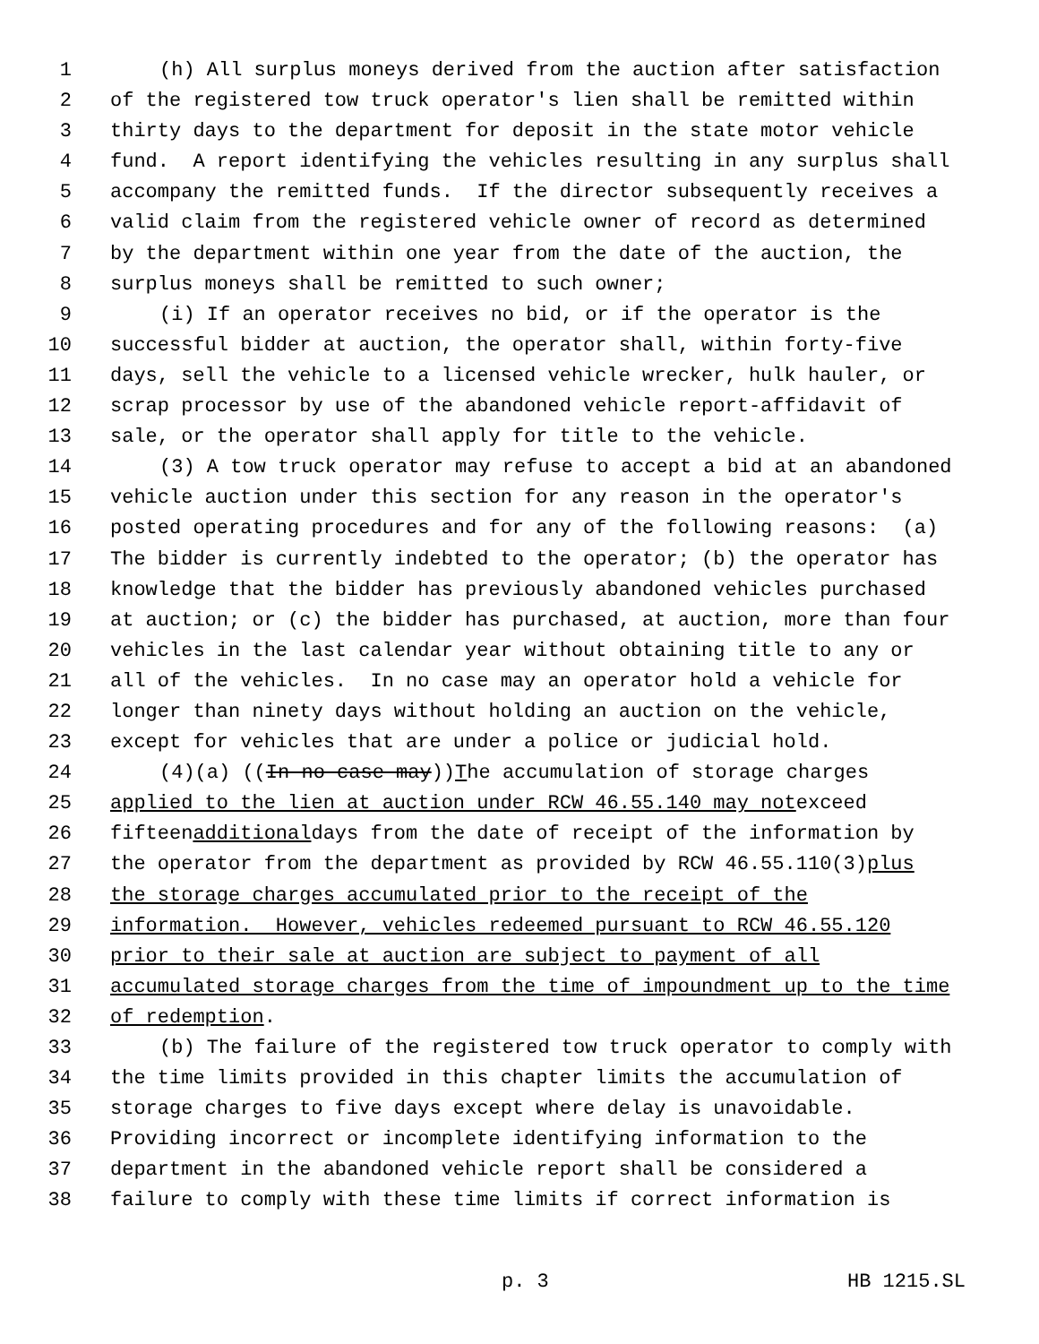1 (h) All surplus moneys derived from the auction after satisfaction
2 of the registered tow truck operator's lien shall be remitted within
3 thirty days to the department for deposit in the state motor vehicle
4 fund. A report identifying the vehicles resulting in any surplus shall
5 accompany the remitted funds. If the director subsequently receives a
6 valid claim from the registered vehicle owner of record as determined
7 by the department within one year from the date of the auction, the
8 surplus moneys shall be remitted to such owner;
9 (i) If an operator receives no bid, or if the operator is the
10 successful bidder at auction, the operator shall, within forty-five
11 days, sell the vehicle to a licensed vehicle wrecker, hulk hauler, or
12 scrap processor by use of the abandoned vehicle report-affidavit of
13 sale, or the operator shall apply for title to the vehicle.
14 (3) A tow truck operator may refuse to accept a bid at an abandoned
15 vehicle auction under this section for any reason in the operator's
16 posted operating procedures and for any of the following reasons: (a)
17 The bidder is currently indebted to the operator; (b) the operator has
18 knowledge that the bidder has previously abandoned vehicles purchased
19 at auction; or (c) the bidder has purchased, at auction, more than four
20 vehicles in the last calendar year without obtaining title to any or
21 all of the vehicles. In no case may an operator hold a vehicle for
22 longer than ninety days without holding an auction on the vehicle,
23 except for vehicles that are under a police or judicial hold.
24 (4)(a) ((In no case may)) T he accumulation of storage charges
25 applied to the lien at auction under RCW 46.55.140 may not exceed
26 fifteen additional days from the date of receipt of the information by
27 the operator from the department as provided by RCW 46.55.110(3) plus
28 the storage charges accumulated prior to the receipt of the
29 information. However, vehicles redeemed pursuant to RCW 46.55.120
30 prior to their sale at auction are subject to payment of all
31 accumulated storage charges from the time of impoundment up to the time
32 of redemption.
33 (b) The failure of the registered tow truck operator to comply with
34 the time limits provided in this chapter limits the accumulation of
35 storage charges to five days except where delay is unavoidable.
36 Providing incorrect or incomplete identifying information to the
37 department in the abandoned vehicle report shall be considered a
38 failure to comply with these time limits if correct information is
p. 3 HB 1215.SL